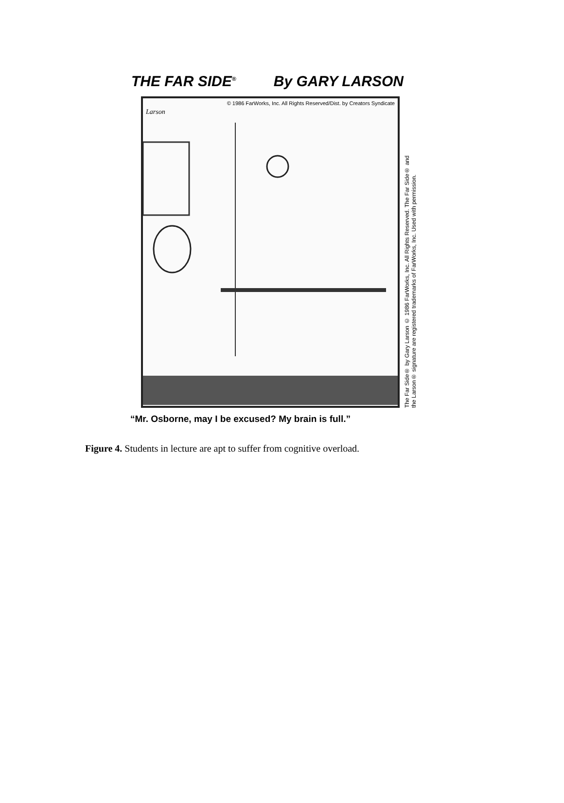THE FAR SIDE<sup>®</sup> By GARY LARSON
© 1986 FarWorks, Inc. All Rights Reserved/Dist. by Creators Syndicate
Larson
The Far Side® by Gary Larson © 1986 FarWorks, Inc. All Rights Reserved. The Far Side® and
the Larson® signature are registered trademarks of FarWorks, Inc. Used with permission.
“Mr. Osborne, may I be excused? My brain is full.”
Figure 4. Students in lecture are apt to suffer from cognitive overload.